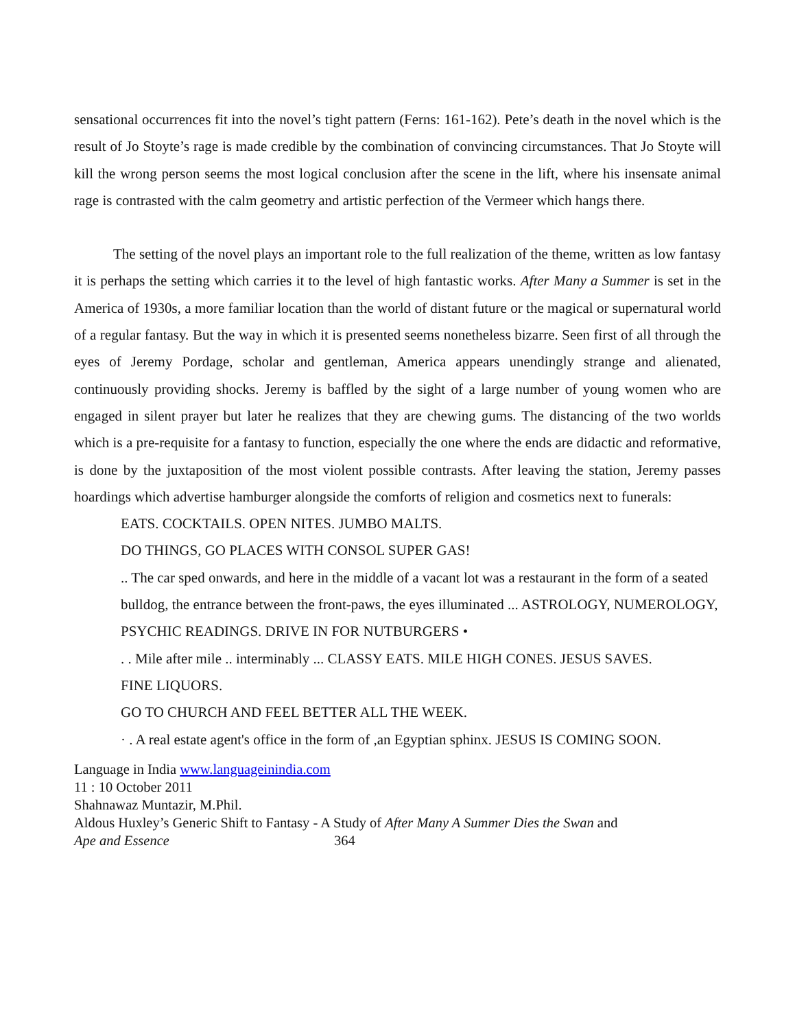sensational occurrences fit into the novel’s tight pattern (Ferns: 161-162). Pete’s death in the novel which is the result of Jo Stoyte’s rage is made credible by the combination of convincing circumstances. That Jo Stoyte will kill the wrong person seems the most logical conclusion after the scene in the lift, where his insensate animal rage is contrasted with the calm geometry and artistic perfection of the Vermeer which hangs there.
The setting of the novel plays an important role to the full realization of the theme, written as low fantasy it is perhaps the setting which carries it to the level of high fantastic works. After Many a Summer is set in the America of 1930s, a more familiar location than the world of distant future or the magical or supernatural world of a regular fantasy. But the way in which it is presented seems nonetheless bizarre. Seen first of all through the eyes of Jeremy Pordage, scholar and gentleman, America appears unendingly strange and alienated, continuously providing shocks. Jeremy is baffled by the sight of a large number of young women who are engaged in silent prayer but later he realizes that they are chewing gums. The distancing of the two worlds which is a pre-requisite for a fantasy to function, especially the one where the ends are didactic and reformative, is done by the juxtaposition of the most violent possible contrasts. After leaving the station, Jeremy passes hoardings which advertise hamburger alongside the comforts of religion and cosmetics next to funerals:
EATS. COCKTAILS. OPEN NITES. JUMBO MALTS.
DO THINGS, GO PLACES WITH CONSOL SUPER GAS!
.. The car sped onwards, and here in the middle of a vacant lot was a restaurant in the form of a seated bulldog, the entrance between the front-paws, the eyes illuminated ... ASTROLOGY, NUMEROLOGY, PSYCHIC READINGS. DRIVE IN FOR NUTBURGERS •
. . Mile after mile .. interminably ... CLASSY EATS. MILE HIGH CONES. JESUS SAVES.
FINE LIQUORS.
GO TO CHURCH AND FEEL BETTER ALL THE WEEK.
· . A real estate agent's office in the form of ,an Egyptian sphinx. JESUS IS COMING SOON.
Language in India www.languageinindia.com
11 : 10 October 2011
Shahnawaz Muntazir, M.Phil.
Aldous Huxley’s Generic Shift to Fantasy - A Study of After Many A Summer Dies the Swan and
Ape and Essence 364